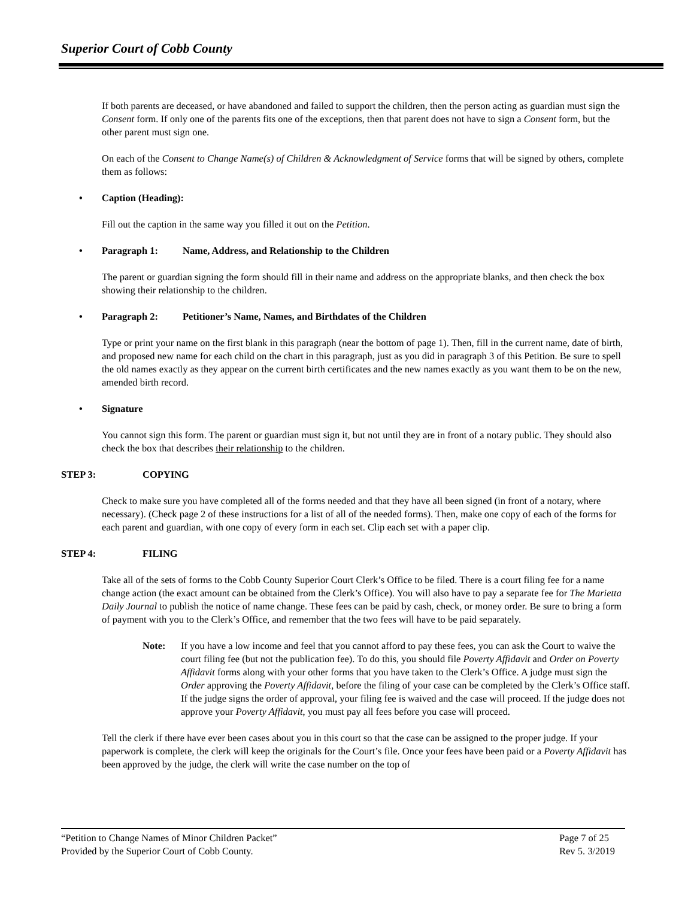Superior Court of Cobb County
If both parents are deceased, or have abandoned and failed to support the children, then the person acting as guardian must sign the Consent form. If only one of the parents fits one of the exceptions, then that parent does not have to sign a Consent form, but the other parent must sign one.
On each of the Consent to Change Name(s) of Children & Acknowledgment of Service forms that will be signed by others, complete them as follows:
• Caption (Heading):
Fill out the caption in the same way you filled it out on the Petition.
• Paragraph 1: Name, Address, and Relationship to the Children
The parent or guardian signing the form should fill in their name and address on the appropriate blanks, and then check the box showing their relationship to the children.
• Paragraph 2: Petitioner’s Name, Names, and Birthdates of the Children
Type or print your name on the first blank in this paragraph (near the bottom of page 1). Then, fill in the current name, date of birth, and proposed new name for each child on the chart in this paragraph, just as you did in paragraph 3 of this Petition. Be sure to spell the old names exactly as they appear on the current birth certificates and the new names exactly as you want them to be on the new, amended birth record.
• Signature
You cannot sign this form. The parent or guardian must sign it, but not until they are in front of a notary public. They should also check the box that describes their relationship to the children.
STEP 3: COPYING
Check to make sure you have completed all of the forms needed and that they have all been signed (in front of a notary, where necessary). (Check page 2 of these instructions for a list of all of the needed forms). Then, make one copy of each of the forms for each parent and guardian, with one copy of every form in each set. Clip each set with a paper clip.
STEP 4: FILING
Take all of the sets of forms to the Cobb County Superior Court Clerk’s Office to be filed. There is a court filing fee for a name change action (the exact amount can be obtained from the Clerk’s Office). You will also have to pay a separate fee for The Marietta Daily Journal to publish the notice of name change. These fees can be paid by cash, check, or money order. Be sure to bring a form of payment with you to the Clerk’s Office, and remember that the two fees will have to be paid separately.
Note: If you have a low income and feel that you cannot afford to pay these fees, you can ask the Court to waive the court filing fee (but not the publication fee). To do this, you should file Poverty Affidavit and Order on Poverty Affidavit forms along with your other forms that you have taken to the Clerk’s Office. A judge must sign the Order approving the Poverty Affidavit, before the filing of your case can be completed by the Clerk’s Office staff. If the judge signs the order of approval, your filing fee is waived and the case will proceed. If the judge does not approve your Poverty Affidavit, you must pay all fees before you case will proceed.
Tell the clerk if there have ever been cases about you in this court so that the case can be assigned to the proper judge. If your paperwork is complete, the clerk will keep the originals for the Court’s file. Once your fees have been paid or a Poverty Affidavit has been approved by the judge, the clerk will write the case number on the top of
“Petition to Change Names of Minor Children Packet” Page 7 of 25
Provided by the Superior Court of Cobb County. Rev 5. 3/2019